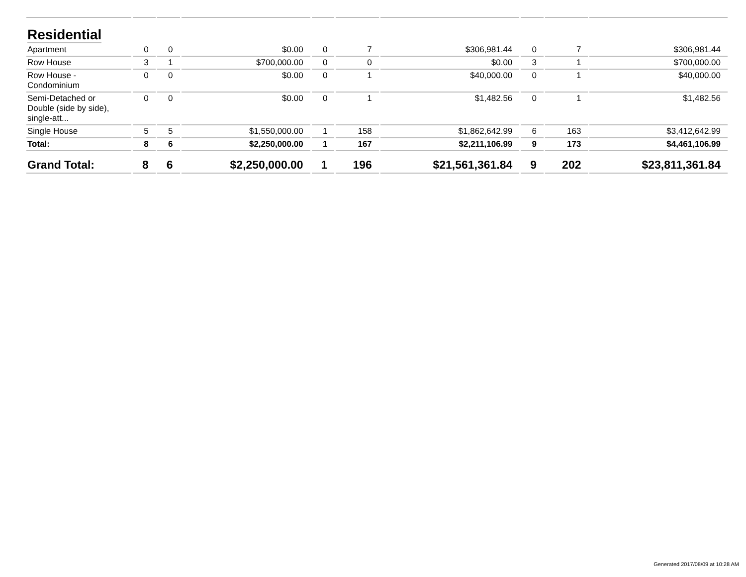| Residential | | | | | | | | | |
| Apartment | 0 | 0 | $0.00 | 0 | 7 | $306,981.44 | 0 | 7 | $306,981.44 |
| Row House | 3 | 1 | $700,000.00 | 0 | 0 | $0.00 | 3 | 1 | $700,000.00 |
| Row House - Condominium | 0 | 0 | $0.00 | 0 | 1 | $40,000.00 | 0 | 1 | $40,000.00 |
| Semi-Detached or Double (side by side), single-att... | 0 | 0 | $0.00 | 0 | 1 | $1,482.56 | 0 | 1 | $1,482.56 |
| Single House | 5 | 5 | $1,550,000.00 | 1 | 158 | $1,862,642.99 | 6 | 163 | $3,412,642.99 |
| Total: | 8 | 6 | $2,250,000.00 | 1 | 167 | $2,211,106.99 | 9 | 173 | $4,461,106.99 |
| Grand Total: | 8 | 6 | $2,250,000.00 | 1 | 196 | $21,561,361.84 | 9 | 202 | $23,811,361.84 |
Generated 2017/08/09 at 10:28 AM